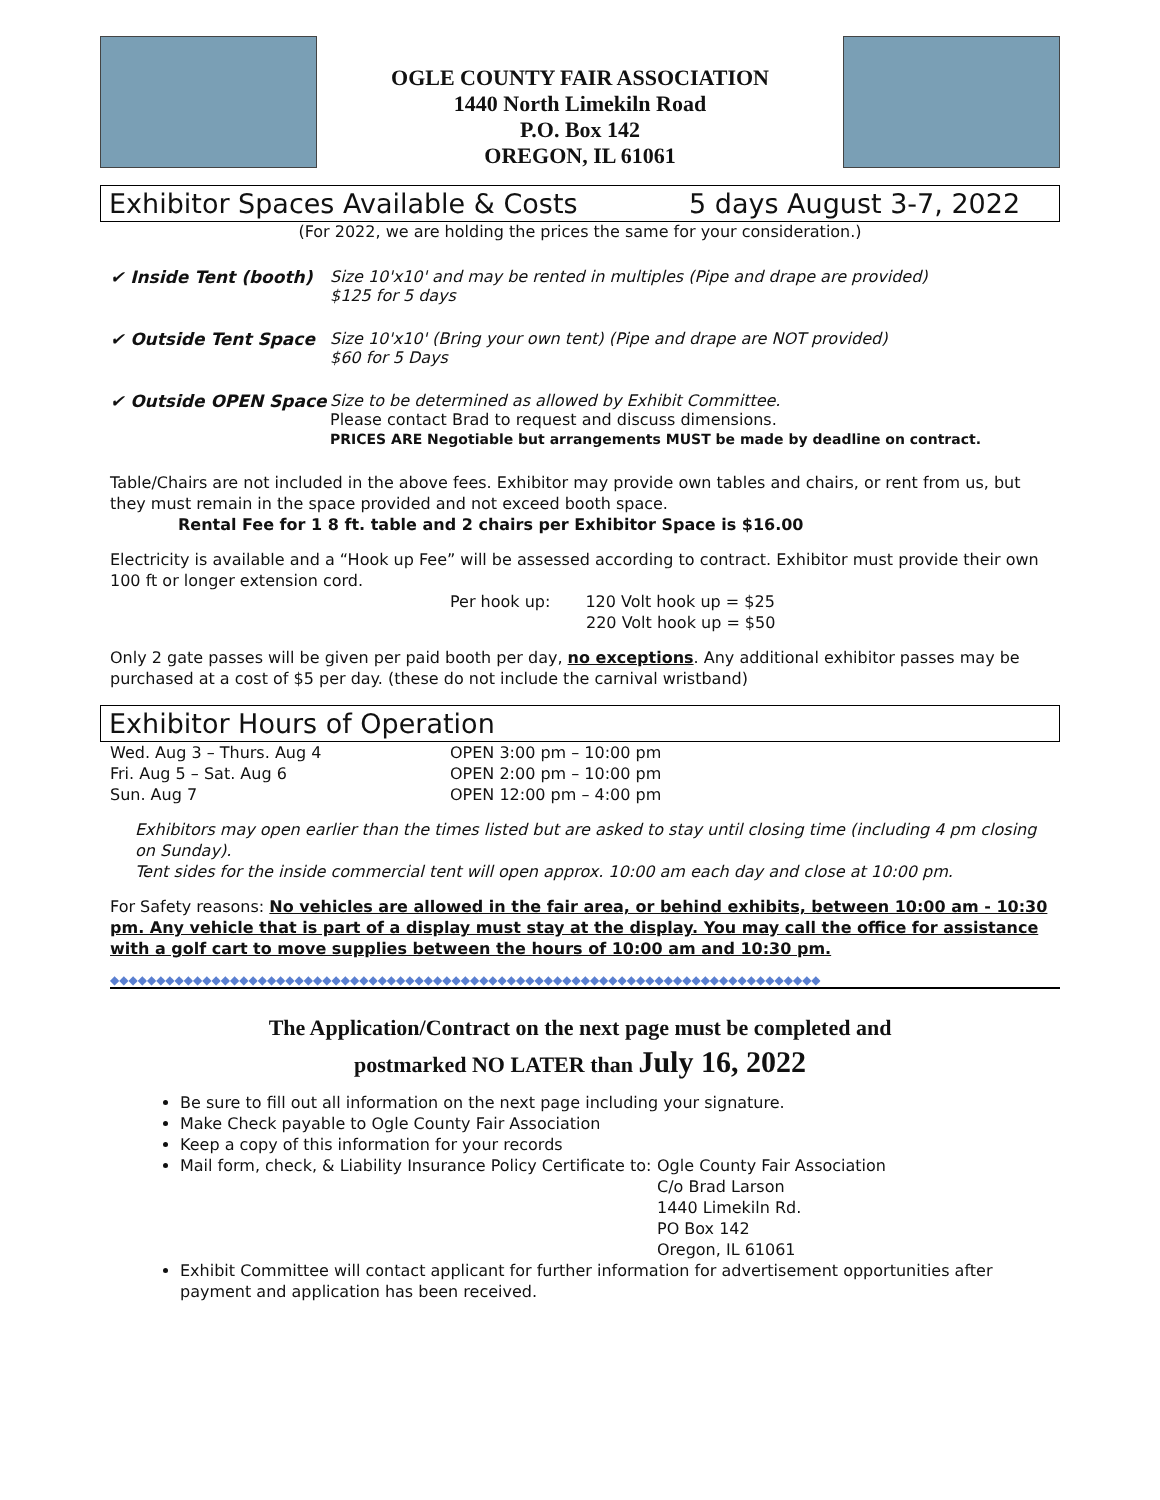OGLE COUNTY FAIR ASSOCIATION
1440 North Limekiln Road
P.O. Box 142
OREGON, IL 61061
Exhibitor Spaces Available & Costs 5 days August 3-7, 2022
(For 2022, we are holding the prices the same for your consideration.)
✔ Inside Tent (booth) Size 10'x10' and may be rented in multiples (Pipe and drape are provided)
$125 for 5 days
✔ Outside Tent Space Size 10'x10' (Bring your own tent) (Pipe and drape are NOT provided)
$60 for 5 Days
✔ Outside OPEN Space Size to be determined as allowed by Exhibit Committee.
Please contact Brad to request and discuss dimensions.
PRICES ARE Negotiable but arrangements MUST be made by deadline on contract.
Table/Chairs are not included in the above fees. Exhibitor may provide own tables and chairs, or rent from us, but they must remain in the space provided and not exceed booth space.
Rental Fee for 1 8 ft. table and 2 chairs per Exhibitor Space is $16.00
Electricity is available and a “Hook up Fee” will be assessed according to contract. Exhibitor must provide their own 100 ft or longer extension cord.
Per hook up: 120 Volt hook up = $25
220 Volt hook up = $50
Only 2 gate passes will be given per paid booth per day, no exceptions. Any additional exhibitor passes may be purchased at a cost of $5 per day. (these do not include the carnival wristband)
Exhibitor Hours of Operation
Wed. Aug 3 – Thurs. Aug 4
Fri. Aug 5 – Sat. Aug 6
Sun. Aug 7
OPEN 3:00 pm – 10:00 pm
OPEN 2:00 pm – 10:00 pm
OPEN 12:00 pm – 4:00 pm
Exhibitors may open earlier than the times listed but are asked to stay until closing time (including 4 pm closing on Sunday).
Tent sides for the inside commercial tent will open approx. 10:00 am each day and close at 10:00 pm.
For Safety reasons: No vehicles are allowed in the fair area, or behind exhibits, between 10:00 am - 10:30 pm. Any vehicle that is part of a display must stay at the display. You may call the office for assistance with a golf cart to move supplies between the hours of 10:00 am and 10:30 pm.
◆◆◆◆◆◆◆◆◆◆◆◆◆◆◆◆◆◆◆◆◆◆◆◆◆◆◆◆◆◆◆◆◆◆◆◆◆◆◆◆◆◆◆◆◆◆◆◆◆◆◆◆◆◆◆◆◆◆◆◆◆◆◆◆◆◆◆◆◆◆◆◆◆◆◆◆◆
The Application/Contract on the next page must be completed and
postmarked NO LATER than July 16, 2022
Be sure to fill out all information on the next page including your signature.
Make Check payable to Ogle County Fair Association
Keep a copy of this information for your records
Mail form, check, & Liability Insurance Policy Certificate to: Ogle County Fair Association
C/o Brad Larson
1440 Limekiln Rd.
PO Box 142
Oregon, IL 61061
Exhibit Committee will contact applicant for further information for advertisement opportunities after payment and application has been received.